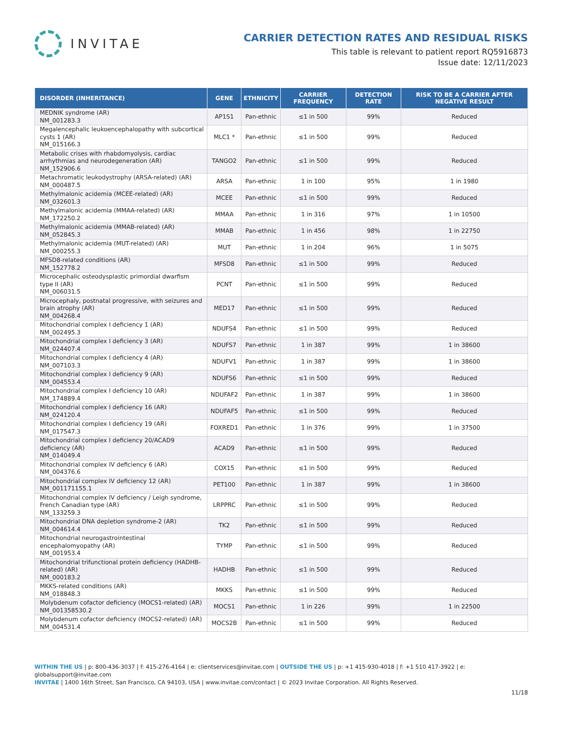INVITAE
CARRIER DETECTION RATES AND RESIDUAL RISKS
This table is relevant to patient report RQ5916873
Issue date: 12/11/2023
| DISORDER (INHERITANCE) | GENE | ETHNICITY | CARRIER FREQUENCY | DETECTION RATE | RISK TO BE A CARRIER AFTER NEGATIVE RESULT |
| --- | --- | --- | --- | --- | --- |
| MEDNIK syndrome (AR) NM_001283.3 | AP1S1 | Pan-ethnic | ≤1 in 500 | 99% | Reduced |
| Megalencephalic leukoencephalopathy with subcortical cysts 1 (AR) NM_015166.3 | MLC1 * | Pan-ethnic | ≤1 in 500 | 99% | Reduced |
| Metabolic crises with rhabdomyolysis, cardiac arrhythmias and neurodegeneration (AR) NM_152906.6 | TANGO2 | Pan-ethnic | ≤1 in 500 | 99% | Reduced |
| Metachromatic leukodystrophy (ARSA-related) (AR) NM_000487.5 | ARSA | Pan-ethnic | 1 in 100 | 95% | 1 in 1980 |
| Methylmalonic acidemia (MCEE-related) (AR) NM_032601.3 | MCEE | Pan-ethnic | ≤1 in 500 | 99% | Reduced |
| Methylmalonic acidemia (MMAA-related) (AR) NM_172250.2 | MMAA | Pan-ethnic | 1 in 316 | 97% | 1 in 10500 |
| Methylmalonic acidemia (MMAB-related) (AR) NM_052845.3 | MMAB | Pan-ethnic | 1 in 456 | 98% | 1 in 22750 |
| Methylmalonic acidemia (MUT-related) (AR) NM_000255.3 | MUT | Pan-ethnic | 1 in 204 | 96% | 1 in 5075 |
| MFSD8-related conditions (AR) NM_152778.2 | MFSD8 | Pan-ethnic | ≤1 in 500 | 99% | Reduced |
| Microcephalic osteodysplastic primordial dwarfism type II (AR) NM_006031.5 | PCNT | Pan-ethnic | ≤1 in 500 | 99% | Reduced |
| Microcephaly, postnatal progressive, with seizures and brain atrophy (AR) NM_004268.4 | MED17 | Pan-ethnic | ≤1 in 500 | 99% | Reduced |
| Mitochondrial complex I deficiency 1 (AR) NM_002495.3 | NDUFS4 | Pan-ethnic | ≤1 in 500 | 99% | Reduced |
| Mitochondrial complex I deficiency 3 (AR) NM_024407.4 | NDUFS7 | Pan-ethnic | 1 in 387 | 99% | 1 in 38600 |
| Mitochondrial complex I deficiency 4 (AR) NM_007103.3 | NDUFV1 | Pan-ethnic | 1 in 387 | 99% | 1 in 38600 |
| Mitochondrial complex I deficiency 9 (AR) NM_004553.4 | NDUFS6 | Pan-ethnic | ≤1 in 500 | 99% | Reduced |
| Mitochondrial complex I deficiency 10 (AR) NM_174889.4 | NDUFAF2 | Pan-ethnic | 1 in 387 | 99% | 1 in 38600 |
| Mitochondrial complex I deficiency 16 (AR) NM_024120.4 | NDUFAF5 | Pan-ethnic | ≤1 in 500 | 99% | Reduced |
| Mitochondrial complex I deficiency 19 (AR) NM_017547.3 | FOXRED1 | Pan-ethnic | 1 in 376 | 99% | 1 in 37500 |
| Mitochondrial complex I deficiency 20/ACAD9 deficiency (AR) NM_014049.4 | ACAD9 | Pan-ethnic | ≤1 in 500 | 99% | Reduced |
| Mitochondrial complex IV deficiency 6 (AR) NM_004376.6 | COX15 | Pan-ethnic | ≤1 in 500 | 99% | Reduced |
| Mitochondrial complex IV deficiency 12 (AR) NM_001171155.1 | PET100 | Pan-ethnic | 1 in 387 | 99% | 1 in 38600 |
| Mitochondrial complex IV deficiency / Leigh syndrome, French Canadian type (AR) NM_133259.3 | LRPPRC | Pan-ethnic | ≤1 in 500 | 99% | Reduced |
| Mitochondrial DNA depletion syndrome-2 (AR) NM_004614.4 | TK2 | Pan-ethnic | ≤1 in 500 | 99% | Reduced |
| Mitochondrial neurogastrointestinal encephalomyopathy (AR) NM_001953.4 | TYMP | Pan-ethnic | ≤1 in 500 | 99% | Reduced |
| Mitochondrial trifunctional protein deficiency (HADHB-related) (AR) NM_000183.2 | HADHB | Pan-ethnic | ≤1 in 500 | 99% | Reduced |
| MKKS-related conditions (AR) NM_018848.3 | MKKS | Pan-ethnic | ≤1 in 500 | 99% | Reduced |
| Molybdenum cofactor deficiency (MOCS1-related) (AR) NM_001358530.2 | MOCS1 | Pan-ethnic | 1 in 226 | 99% | 1 in 22500 |
| Molybdenum cofactor deficiency (MOCS2-related) (AR) NM_004531.4 | MOCS2B | Pan-ethnic | ≤1 in 500 | 99% | Reduced |
WITHIN THE US | p: 800-436-3037 | f: 415-276-4164 | e: clientservices@invitae.com | OUTSIDE THE US | p: +1 415-930-4018 | f: +1 510 417-3922 | e: globalsupport@invitae.com
INVITAE | 1400 16th Street, San Francisco, CA 94103, USA | www.invitae.com/contact | © 2023 Invitae Corporation. All Rights Reserved.
11/18